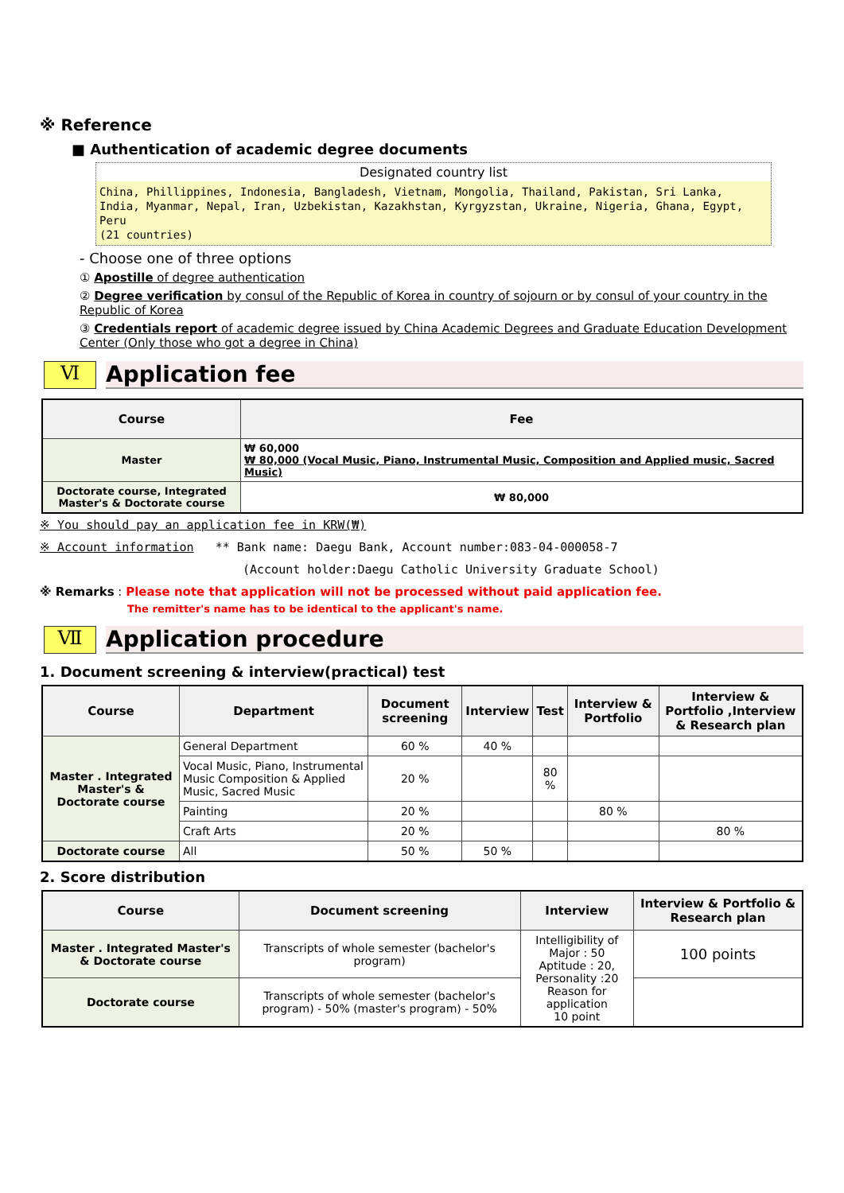※ Reference
■ Authentication of academic degree documents
Designated country list
China, Phillippines, Indonesia, Bangladesh, Vietnam, Mongolia, Thailand, Pakistan, Sri Lanka, India, Myanmar, Nepal, Iran, Uzbekistan, Kazakhstan, Kyrgyzstan, Ukraine, Nigeria, Ghana, Egypt, Peru
(21 countries)
- Choose one of three options
① Apostille of degree authentication
② Degree verification by consul of the Republic of Korea in country of sojourn or by consul of your country in the Republic of Korea
③ Credentials report of academic degree issued by China Academic Degrees and Graduate Education Development Center (Only those who got a degree in China)
Ⅵ
Application fee
| Course | Fee |
| --- | --- |
| Master | ₩ 60,000 ₩ 80,000 (Vocal Music, Piano, Instrumental Music, Composition and Applied music, Sacred Music) |
| Doctorate course, Integrated Master's & Doctorate course | ₩ 80,000 |
※ You should pay an application fee in KRW(₩)
※ Account information ** Bank name: Daegu Bank, Account number:083-04-000058-7
(Account holder:Daegu Catholic University Graduate School)
※ Remarks : Please note that application will not be processed without paid application fee.
The remitter's name has to be identical to the applicant's name.
Ⅶ
Application procedure
1. Document screening & interview(practical) test
| Course | Department | Document screening | Interview | Test | Interview & Portfolio | Interview & Portfolio ,Interview & Research plan |
| --- | --- | --- | --- | --- | --- | --- |
| Master . Integrated Master's & Doctorate course | General Department | 60 % | 40 % | | | |
| | Vocal Music, Piano, Instrumental Music Composition & Applied Music, Sacred Music | 20 % | | 80 % | | |
| | Painting | 20 % | | | 80 % | |
| | Craft Arts | 20 % | | | | 80 % |
| Doctorate course | All | 50 % | 50 % | | | |
2. Score distribution
| Course | Document screening | Interview | Interview & Portfolio & Research plan |
| --- | --- | --- | --- |
| Master . Integrated Master's & Doctorate course | Transcripts of whole semester (bachelor's program) | Intelligibility of Major : 50 Aptitude : 20, Personality :20 Reason for application 10 point | 100 points |
| Doctorate course | Transcripts of whole semester (bachelor's program) - 50% (master's program) - 50% | | |